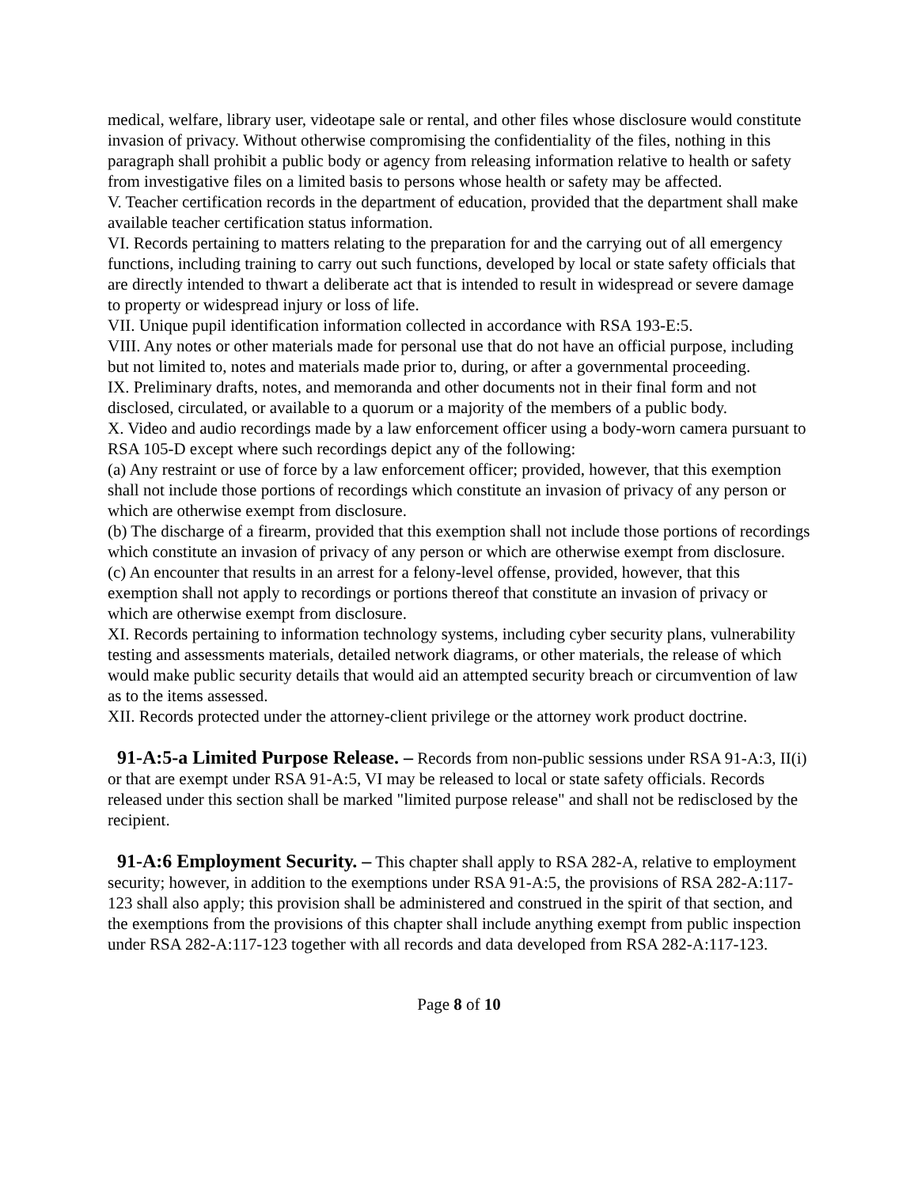medical, welfare, library user, videotape sale or rental, and other files whose disclosure would constitute invasion of privacy. Without otherwise compromising the confidentiality of the files, nothing in this paragraph shall prohibit a public body or agency from releasing information relative to health or safety from investigative files on a limited basis to persons whose health or safety may be affected.
V. Teacher certification records in the department of education, provided that the department shall make available teacher certification status information.
VI. Records pertaining to matters relating to the preparation for and the carrying out of all emergency functions, including training to carry out such functions, developed by local or state safety officials that are directly intended to thwart a deliberate act that is intended to result in widespread or severe damage to property or widespread injury or loss of life.
VII. Unique pupil identification information collected in accordance with RSA 193-E:5.
VIII. Any notes or other materials made for personal use that do not have an official purpose, including but not limited to, notes and materials made prior to, during, or after a governmental proceeding.
IX. Preliminary drafts, notes, and memoranda and other documents not in their final form and not disclosed, circulated, or available to a quorum or a majority of the members of a public body.
X. Video and audio recordings made by a law enforcement officer using a body-worn camera pursuant to RSA 105-D except where such recordings depict any of the following:
(a) Any restraint or use of force by a law enforcement officer; provided, however, that this exemption shall not include those portions of recordings which constitute an invasion of privacy of any person or which are otherwise exempt from disclosure.
(b) The discharge of a firearm, provided that this exemption shall not include those portions of recordings which constitute an invasion of privacy of any person or which are otherwise exempt from disclosure.
(c) An encounter that results in an arrest for a felony-level offense, provided, however, that this exemption shall not apply to recordings or portions thereof that constitute an invasion of privacy or which are otherwise exempt from disclosure.
XI. Records pertaining to information technology systems, including cyber security plans, vulnerability testing and assessments materials, detailed network diagrams, or other materials, the release of which would make public security details that would aid an attempted security breach or circumvention of law as to the items assessed.
XII. Records protected under the attorney-client privilege or the attorney work product doctrine.
91-A:5-a Limited Purpose Release. – Records from non-public sessions under RSA 91-A:3, II(i) or that are exempt under RSA 91-A:5, VI may be released to local or state safety officials. Records released under this section shall be marked "limited purpose release" and shall not be redisclosed by the recipient.
91-A:6 Employment Security. – This chapter shall apply to RSA 282-A, relative to employment security; however, in addition to the exemptions under RSA 91-A:5, the provisions of RSA 282-A:117-123 shall also apply; this provision shall be administered and construed in the spirit of that section, and the exemptions from the provisions of this chapter shall include anything exempt from public inspection under RSA 282-A:117-123 together with all records and data developed from RSA 282-A:117-123.
Page 8 of 10